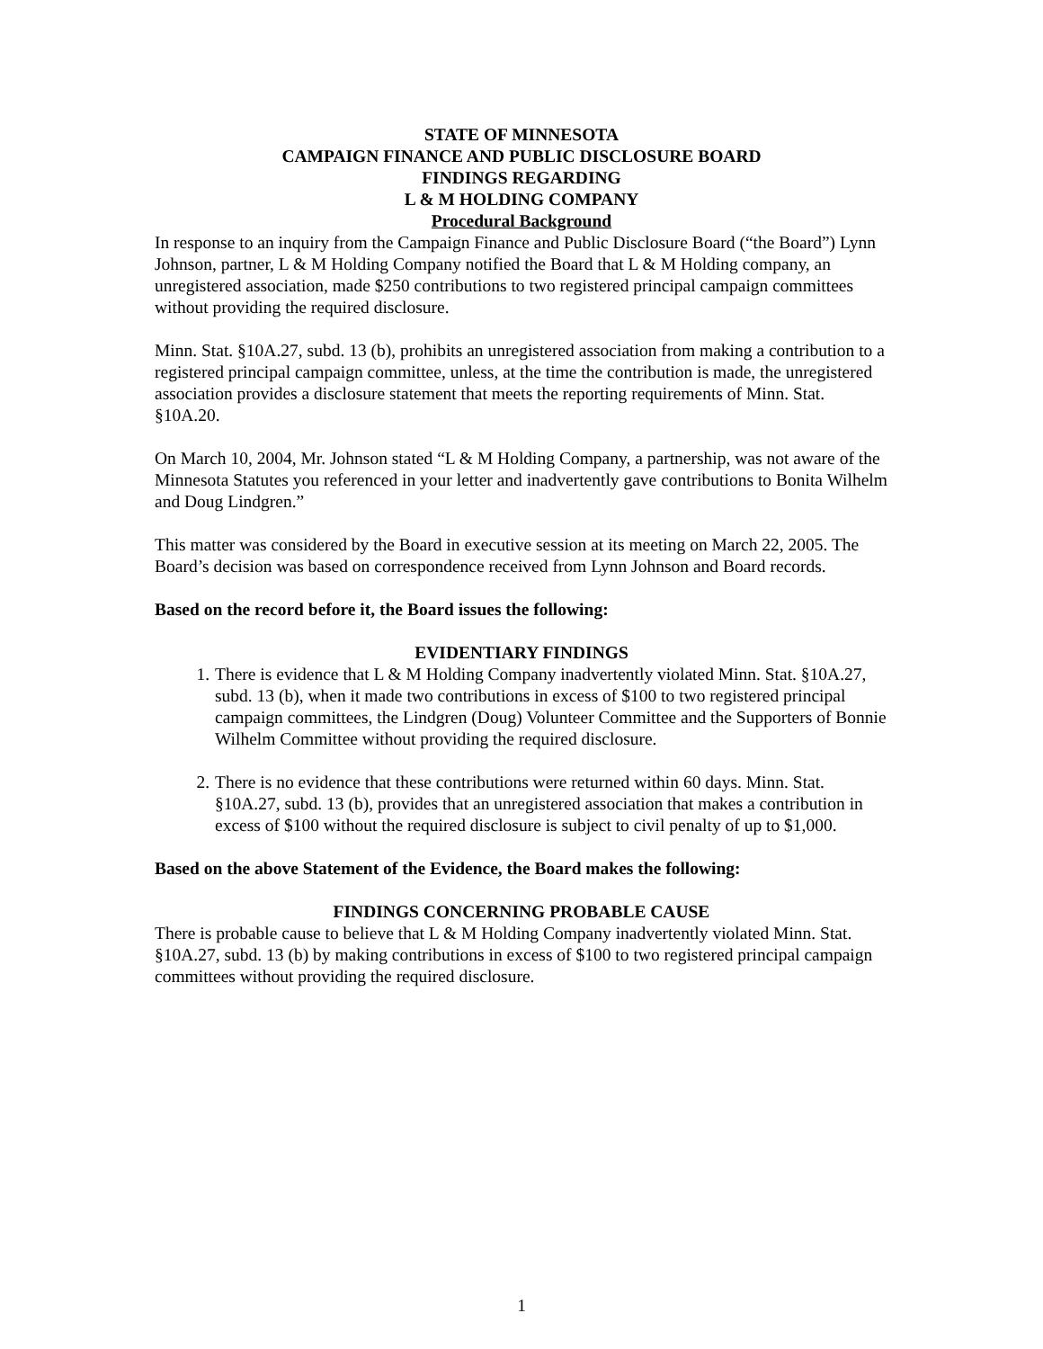STATE OF MINNESOTA
CAMPAIGN FINANCE AND PUBLIC DISCLOSURE BOARD
FINDINGS REGARDING
L & M HOLDING COMPANY
Procedural Background
In response to an inquiry from the Campaign Finance and Public Disclosure Board (“the Board”) Lynn Johnson, partner, L & M Holding Company notified the Board that L & M Holding company, an unregistered association, made $250 contributions to two registered principal campaign committees without providing the required disclosure.
Minn. Stat. §10A.27, subd. 13 (b), prohibits an unregistered association from making a contribution to a registered principal campaign committee, unless, at the time the contribution is made, the unregistered association provides a disclosure statement that meets the reporting requirements of Minn. Stat. §10A.20.
On March 10, 2004, Mr. Johnson stated “L & M Holding Company, a partnership, was not aware of the Minnesota Statutes you referenced in your letter and inadvertently gave contributions to Bonita Wilhelm and Doug Lindgren.”
This matter was considered by the Board in executive session at its meeting on March 22, 2005. The Board’s decision was based on correspondence received from Lynn Johnson and Board records.
Based on the record before it, the Board issues the following:
EVIDENTIARY FINDINGS
1. There is evidence that L & M Holding Company inadvertently violated Minn. Stat. §10A.27, subd. 13 (b), when it made two contributions in excess of $100 to two registered principal campaign committees, the Lindgren (Doug) Volunteer Committee and the Supporters of Bonnie Wilhelm Committee without providing the required disclosure.
2. There is no evidence that these contributions were returned within 60 days. Minn. Stat. §10A.27, subd. 13 (b), provides that an unregistered association that makes a contribution in excess of $100 without the required disclosure is subject to civil penalty of up to $1,000.
Based on the above Statement of the Evidence, the Board makes the following:
FINDINGS CONCERNING PROBABLE CAUSE
There is probable cause to believe that L & M Holding Company inadvertently violated Minn. Stat. §10A.27, subd. 13 (b) by making contributions in excess of $100 to two registered principal campaign committees without providing the required disclosure.
1